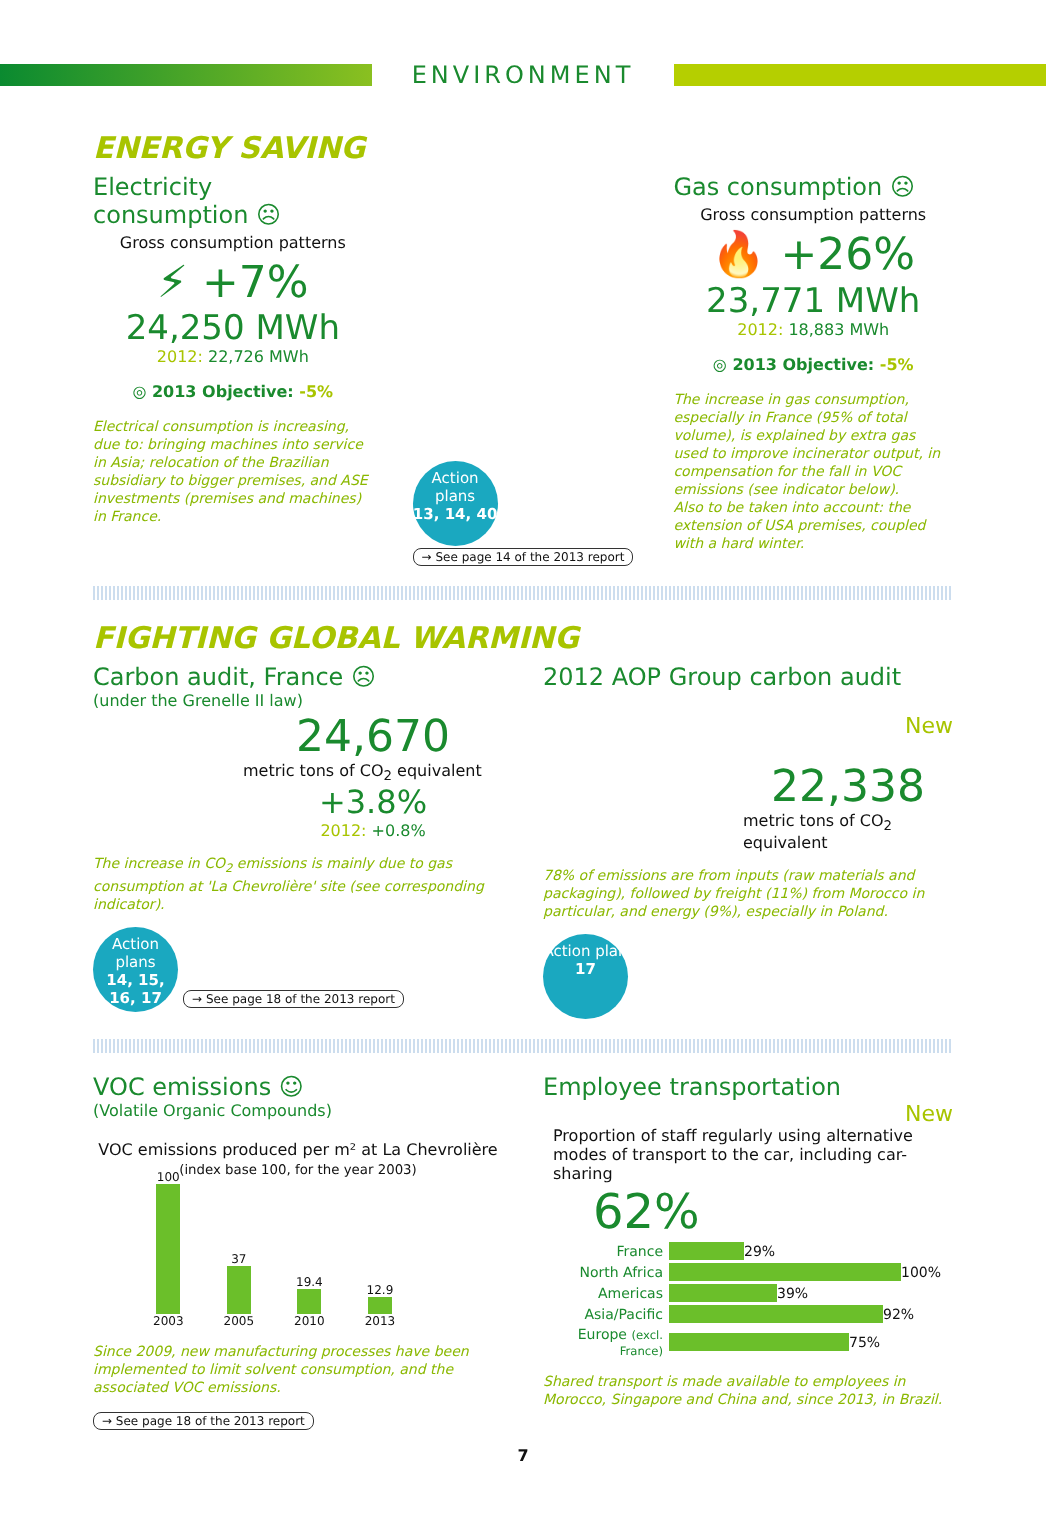ENVIRONMENT
ENERGY SAVING
Electricity consumption ☹
Gross consumption patterns
⚡ +7%
24,250 MWh
2012: 22,726 MWh
◎ 2013 Objective: -5%
Electrical consumption is increasing, due to: bringing machines into service in Asia; relocation of the Brazilian subsidiary to bigger premises, and ASE investments (premises and machines) in France.
Action plans
13, 14, 40
→ See page 14 of the 2013 report
Gas consumption ☹
Gross consumption patterns
🔥 +26%
23,771 MWh
2012: 18,883 MWh
◎ 2013 Objective: -5%
The increase in gas consumption, especially in France (95% of total volume), is explained by extra gas used to improve incinerator output, in compensation for the fall in VOC emissions (see indicator below).
Also to be taken into account: the extension of USA premises, coupled with a hard winter.
FIGHTING GLOBAL WARMING
Carbon audit, France ☹
(under the Grenelle II law)
24,670
metric tons of CO<sub>2</sub> equivalent
+3.8%
2012: +0.8%
The increase in CO<sub>2</sub> emissions is mainly due to gas consumption at 'La Chevrolière' site (see corresponding indicator).
Action plans
14, 15, 16, 17
→ See page 18 of the 2013 report
2012 AOP Group carbon audit
New
22,338
metric tons of CO<sub>2</sub> equivalent
78% of emissions are from inputs (raw materials and packaging), followed by freight (11%) from Morocco in particular, and energy (9%), especially in Poland.
Action plan
17
VOC emissions ☺
(Volatile Organic Compounds)
VOC emissions produced per m² at La Chevrolière
(index base 100, for the year 2003)
100
2003
37
2005
19.4
2010
12.9
2013
Since 2009, new manufacturing processes have been implemented to limit solvent consumption, and the associated VOC emissions.
→ See page 18 of the 2013 report
Employee transportation
New
Proportion of staff regularly using alternative modes of transport to the car, including car-sharing
62%
France
29%
North Africa
100%
Americas
39%
Asia/Pacific
92%
Europe (excl. France)
75%
Shared transport is made available to employees in Morocco, Singapore and China and, since 2013, in Brazil.
7